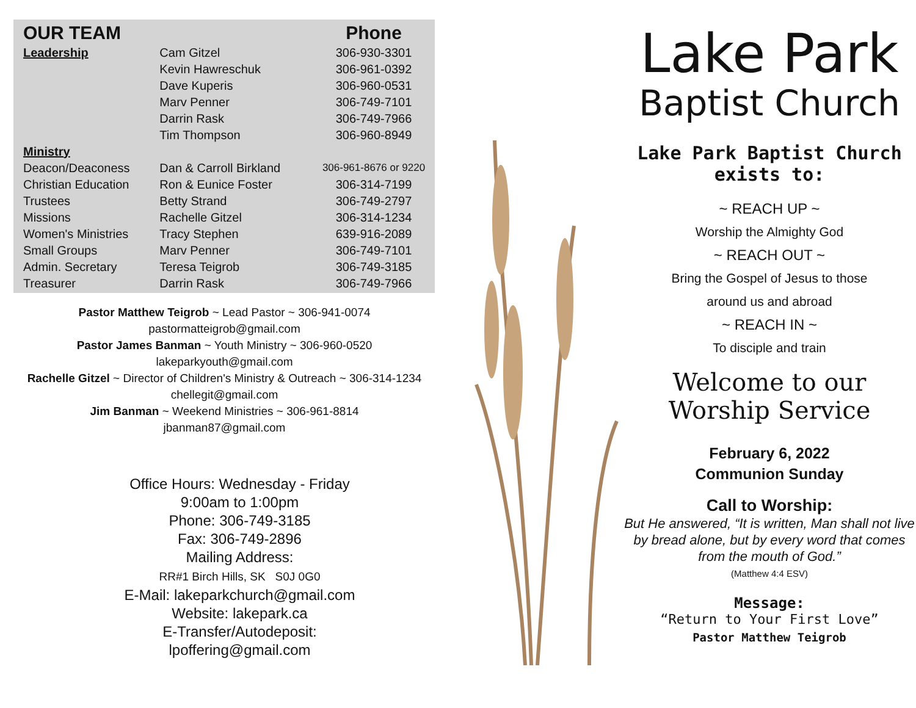| OUR TEAM | | Phone |
| --- | --- | --- |
| Leadership | Cam Gitzel | 306-930-3301 |
| | Kevin Hawreschuk | 306-961-0392 |
| | Dave Kuperis | 306-960-0531 |
| | Marv Penner | 306-749-7101 |
| | Darrin Rask | 306-749-7966 |
| | Tim Thompson | 306-960-8949 |
| Ministry | | |
| Deacon/Deaconess | Dan & Carroll Birkland | 306-961-8676 or 9220 |
| Christian Education | Ron & Eunice Foster | 306-314-7199 |
| Trustees | Betty Strand | 306-749-2797 |
| Missions | Rachelle Gitzel | 306-314-1234 |
| Women's Ministries | Tracy Stephen | 639-916-2089 |
| Small Groups | Marv Penner | 306-749-7101 |
| Admin. Secretary | Teresa Teigrob | 306-749-3185 |
| Treasurer | Darrin Rask | 306-749-7966 |
Pastor Matthew Teigrob ~ Lead Pastor ~ 306-941-0074
pastormatteigrob@gmail.com
Pastor James Banman ~ Youth Ministry ~ 306-960-0520
lakeparkyouth@gmail.com
Rachelle Gitzel ~ Director of Children's Ministry & Outreach ~ 306-314-1234
chellegit@gmail.com
Jim Banman ~ Weekend Ministries ~ 306-961-8814
jbanman87@gmail.com
Office Hours: Wednesday - Friday
9:00am to 1:00pm
Phone: 306-749-3185
Fax: 306-749-2896
Mailing Address:
RR#1 Birch Hills, SK S0J 0G0
E-Mail: lakeparkchurch@gmail.com
Website: lakepark.ca
E-Transfer/Autodeposit:
lpoffering@gmail.com
Lake Park
Baptist Church
Lake Park Baptist Church
exists to:
~ REACH UP ~
Worship the Almighty God
~ REACH OUT ~
Bring the Gospel of Jesus to those
around us and abroad
~ REACH IN ~
To disciple and train
Welcome to our
Worship Service
February 6, 2022
Communion Sunday
Call to Worship:
But He answered, “It is written, Man shall not live by bread alone, but by every word that comes from the mouth of God.”
(Matthew 4:4 ESV)
Message:
“Return to Your First Love”
Pastor Matthew Teigrob